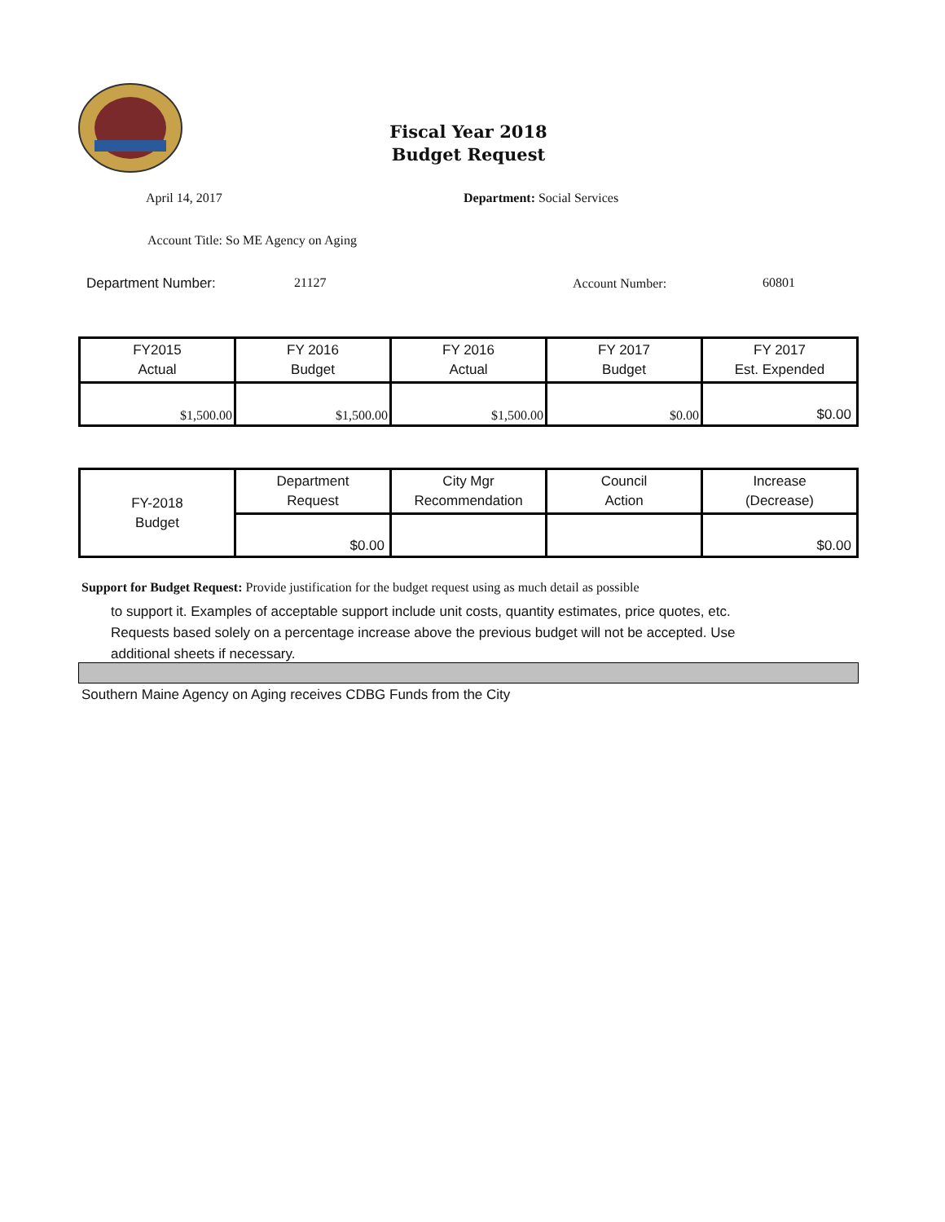Fiscal Year 2018
Budget Request
April 14, 2017 Department: Social Services
Account Title: So ME Agency on Aging
Department Number: 21127 Account Number: 60801
| FY2015 Actual | FY 2016 Budget | FY 2016 Actual | FY 2017 Budget | FY 2017 Est. Expended |
| --- | --- | --- | --- | --- |
| $1,500.00 | $1,500.00 | $1,500.00 | $0.00 | $0.00 |
| FY-2018 Budget | Department Request | City Mgr Recommendation | Council Action | Increase (Decrease) |
| --- | --- | --- | --- | --- |
| | $0.00 | | | $0.00 |
Support for Budget Request: Provide justification for the budget request using as much detail as possible
to support it. Examples of acceptable support include unit costs, quantity estimates, price quotes, etc.
Requests based solely on a percentage increase above the previous budget will not be accepted. Use
additional sheets if necessary.
Southern Maine Agency on Aging receives CDBG Funds from the City